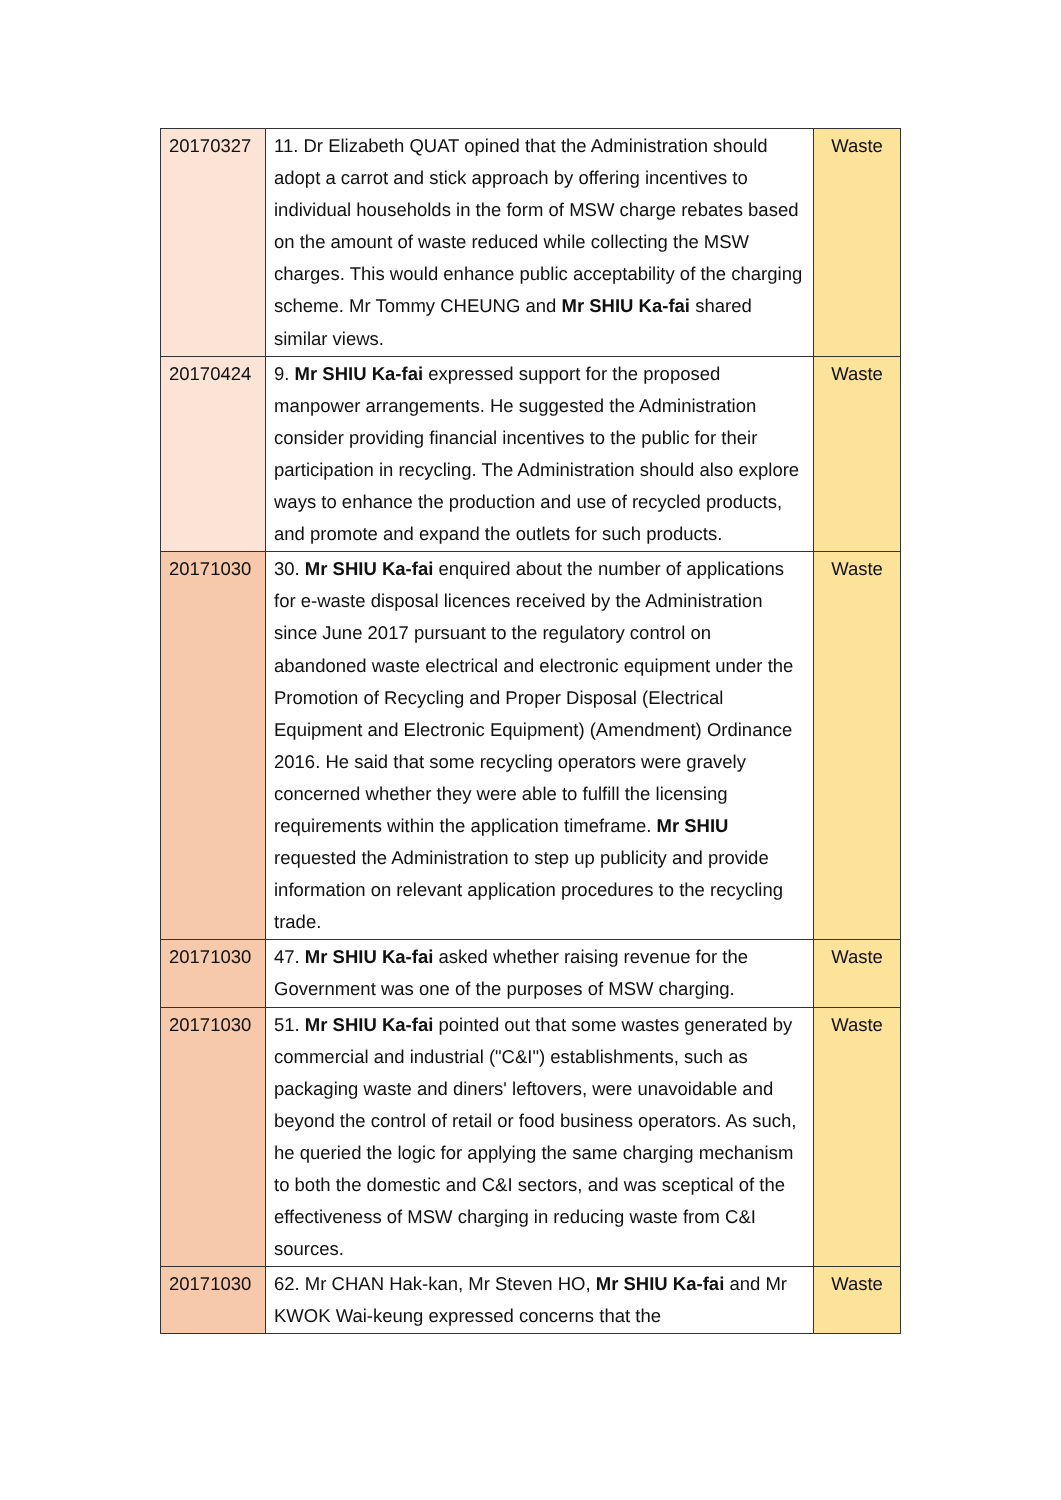| 20170327 | 11. Dr Elizabeth QUAT opined that the Administration should adopt a carrot and stick approach by offering incentives to individual households in the form of MSW charge rebates based on the amount of waste reduced while collecting the MSW charges. This would enhance public acceptability of the charging scheme. Mr Tommy CHEUNG and Mr SHIU Ka-fai shared similar views. | Waste |
| 20170424 | 9. Mr SHIU Ka-fai expressed support for the proposed manpower arrangements. He suggested the Administration consider providing financial incentives to the public for their participation in recycling. The Administration should also explore ways to enhance the production and use of recycled products, and promote and expand the outlets for such products. | Waste |
| 20171030 | 30. Mr SHIU Ka-fai enquired about the number of applications for e-waste disposal licences received by the Administration since June 2017 pursuant to the regulatory control on abandoned waste electrical and electronic equipment under the Promotion of Recycling and Proper Disposal (Electrical Equipment and Electronic Equipment) (Amendment) Ordinance 2016. He said that some recycling operators were gravely concerned whether they were able to fulfill the licensing requirements within the application timeframe. Mr SHIU requested the Administration to step up publicity and provide information on relevant application procedures to the recycling trade. | Waste |
| 20171030 | 47. Mr SHIU Ka-fai asked whether raising revenue for the Government was one of the purposes of MSW charging. | Waste |
| 20171030 | 51. Mr SHIU Ka-fai pointed out that some wastes generated by commercial and industrial ("C&I") establishments, such as packaging waste and diners' leftovers, were unavoidable and beyond the control of retail or food business operators. As such, he queried the logic for applying the same charging mechanism to both the domestic and C&I sectors, and was sceptical of the effectiveness of MSW charging in reducing waste from C&I sources. | Waste |
| 20171030 | 62. Mr CHAN Hak-kan, Mr Steven HO, Mr SHIU Ka-fai and Mr KWOK Wai-keung expressed concerns that the | Waste |